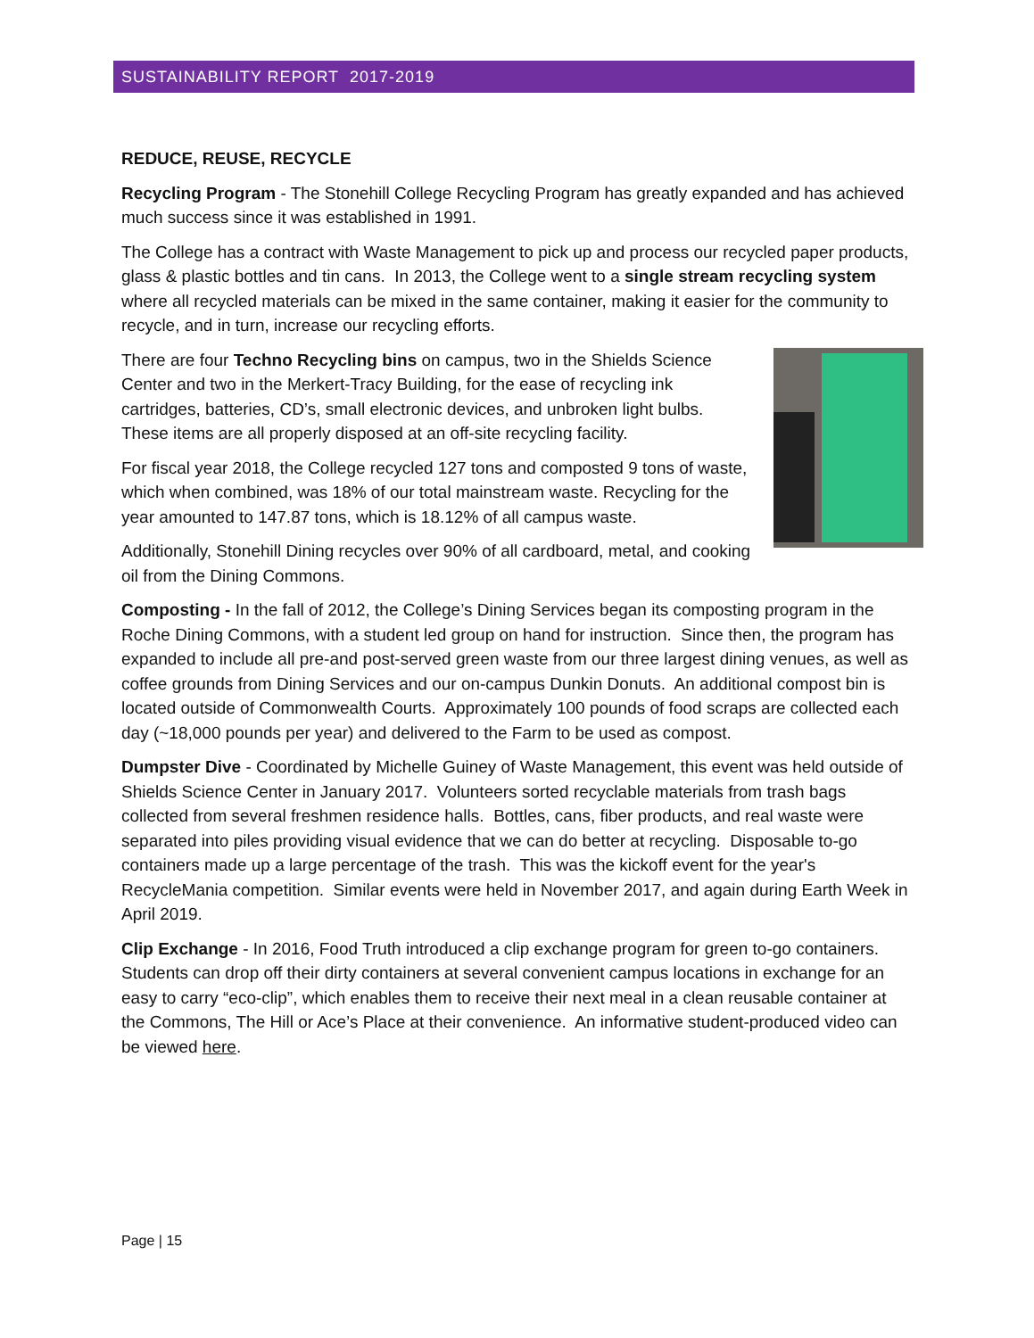SUSTAINABILITY REPORT 2017-2019
REDUCE, REUSE, RECYCLE
Recycling Program - The Stonehill College Recycling Program has greatly expanded and has achieved much success since it was established in 1991.
The College has a contract with Waste Management to pick up and process our recycled paper products, glass & plastic bottles and tin cans. In 2013, the College went to a single stream recycling system where all recycled materials can be mixed in the same container, making it easier for the community to recycle, and in turn, increase our recycling efforts.
There are four Techno Recycling bins on campus, two in the Shields Science Center and two in the Merkert-Tracy Building, for the ease of recycling ink cartridges, batteries, CD’s, small electronic devices, and unbroken light bulbs. These items are all properly disposed at an off-site recycling facility.
For fiscal year 2018, the College recycled 127 tons and composted 9 tons of waste, which when combined, was 18% of our total mainstream waste. Recycling for the year amounted to 147.87 tons, which is 18.12% of all campus waste.
Additionally, Stonehill Dining recycles over 90% of all cardboard, metal, and cooking oil from the Dining Commons.
Composting - In the fall of 2012, the College’s Dining Services began its composting program in the Roche Dining Commons, with a student led group on hand for instruction. Since then, the program has expanded to include all pre-and post-served green waste from our three largest dining venues, as well as coffee grounds from Dining Services and our on-campus Dunkin Donuts. An additional compost bin is located outside of Commonwealth Courts. Approximately 100 pounds of food scraps are collected each day (~18,000 pounds per year) and delivered to the Farm to be used as compost.
Dumpster Dive - Coordinated by Michelle Guiney of Waste Management, this event was held outside of Shields Science Center in January 2017. Volunteers sorted recyclable materials from trash bags collected from several freshmen residence halls. Bottles, cans, fiber products, and real waste were separated into piles providing visual evidence that we can do better at recycling. Disposable to-go containers made up a large percentage of the trash. This was the kickoff event for the year's RecycleMania competition. Similar events were held in November 2017, and again during Earth Week in April 2019.
Clip Exchange - In 2016, Food Truth introduced a clip exchange program for green to-go containers. Students can drop off their dirty containers at several convenient campus locations in exchange for an easy to carry “eco-clip”, which enables them to receive their next meal in a clean reusable container at the Commons, The Hill or Ace’s Place at their convenience. An informative student-produced video can be viewed here.
Page | 15